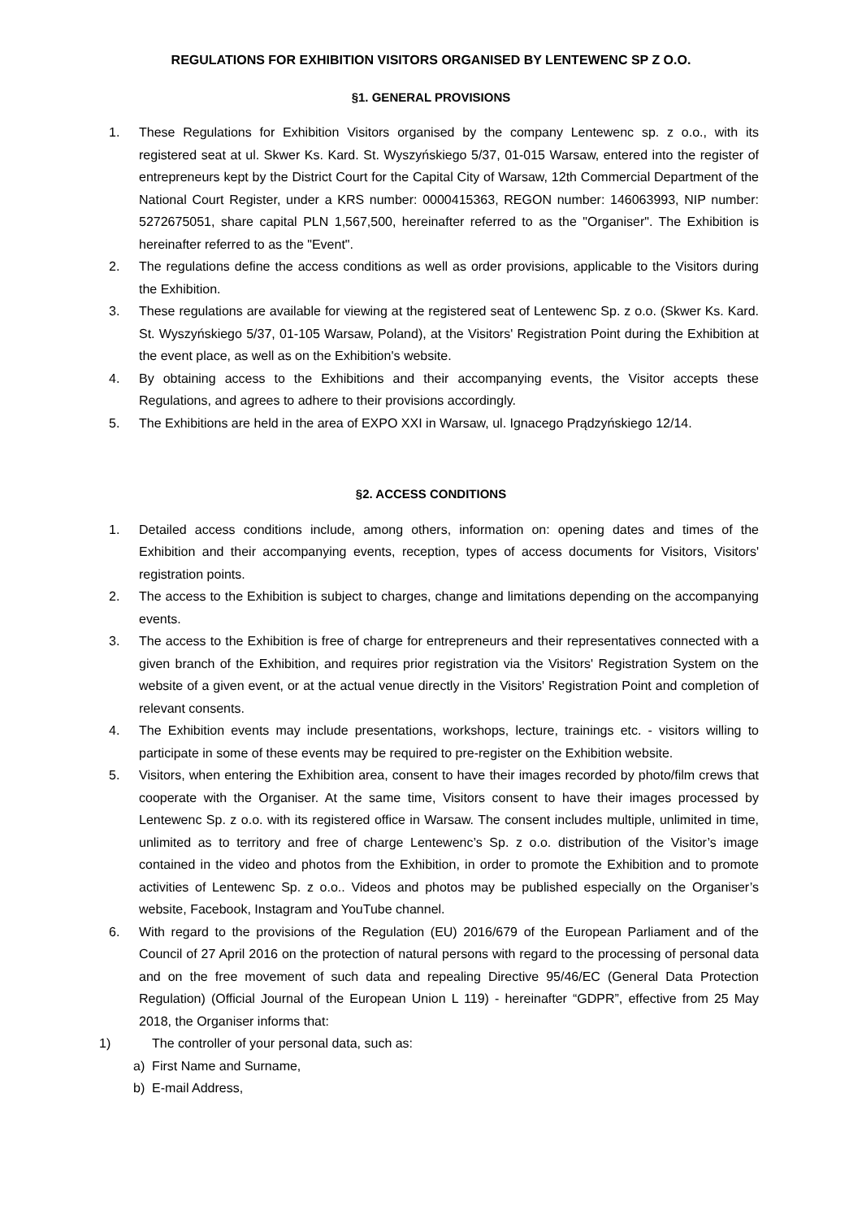REGULATIONS FOR EXHIBITION VISITORS ORGANISED BY LENTEWENC SP Z O.O.
§1. GENERAL PROVISIONS
1. These Regulations for Exhibition Visitors organised by the company Lentewenc sp. z o.o., with its registered seat at ul. Skwer Ks. Kard. St. Wyszyńskiego 5/37, 01-015 Warsaw, entered into the register of entrepreneurs kept by the District Court for the Capital City of Warsaw, 12th Commercial Department of the National Court Register, under a KRS number: 0000415363, REGON number: 146063993, NIP number: 5272675051, share capital PLN 1,567,500, hereinafter referred to as the "Organiser". The Exhibition is hereinafter referred to as the "Event".
2. The regulations define the access conditions as well as order provisions, applicable to the Visitors during the Exhibition.
3. These regulations are available for viewing at the registered seat of Lentewenc Sp. z o.o. (Skwer Ks. Kard. St. Wyszyńskiego 5/37, 01-105 Warsaw, Poland), at the Visitors' Registration Point during the Exhibition at the event place, as well as on the Exhibition's website.
4. By obtaining access to the Exhibitions and their accompanying events, the Visitor accepts these Regulations, and agrees to adhere to their provisions accordingly.
5. The Exhibitions are held in the area of EXPO XXI in Warsaw, ul. Ignacego Prądzyńskiego 12/14.
§2. ACCESS CONDITIONS
1. Detailed access conditions include, among others, information on: opening dates and times of the Exhibition and their accompanying events, reception, types of access documents for Visitors, Visitors' registration points.
2. The access to the Exhibition is subject to charges, change and limitations depending on the accompanying events.
3. The access to the Exhibition is free of charge for entrepreneurs and their representatives connected with a given branch of the Exhibition, and requires prior registration via the Visitors' Registration System on the website of a given event, or at the actual venue directly in the Visitors' Registration Point and completion of relevant consents.
4. The Exhibition events may include presentations, workshops, lecture, trainings etc. - visitors willing to participate in some of these events may be required to pre-register on the Exhibition website.
5. Visitors, when entering the Exhibition area, consent to have their images recorded by photo/film crews that cooperate with the Organiser. At the same time, Visitors consent to have their images processed by Lentewenc Sp. z o.o. with its registered office in Warsaw. The consent includes multiple, unlimited in time, unlimited as to territory and free of charge Lentewenc’s Sp. z o.o. distribution of the Visitor’s image contained in the video and photos from the Exhibition, in order to promote the Exhibition and to promote activities of Lentewenc Sp. z o.o.. Videos and photos may be published especially on the Organiser’s website, Facebook, Instagram and YouTube channel.
6. With regard to the provisions of the Regulation (EU) 2016/679 of the European Parliament and of the Council of 27 April 2016 on the protection of natural persons with regard to the processing of personal data and on the free movement of such data and repealing Directive 95/46/EC (General Data Protection Regulation) (Official Journal of the European Union L 119) - hereinafter “GDPR”, effective from 25 May 2018, the Organiser informs that:
1) The controller of your personal data, such as:
a) First Name and Surname,
b) E-mail Address,